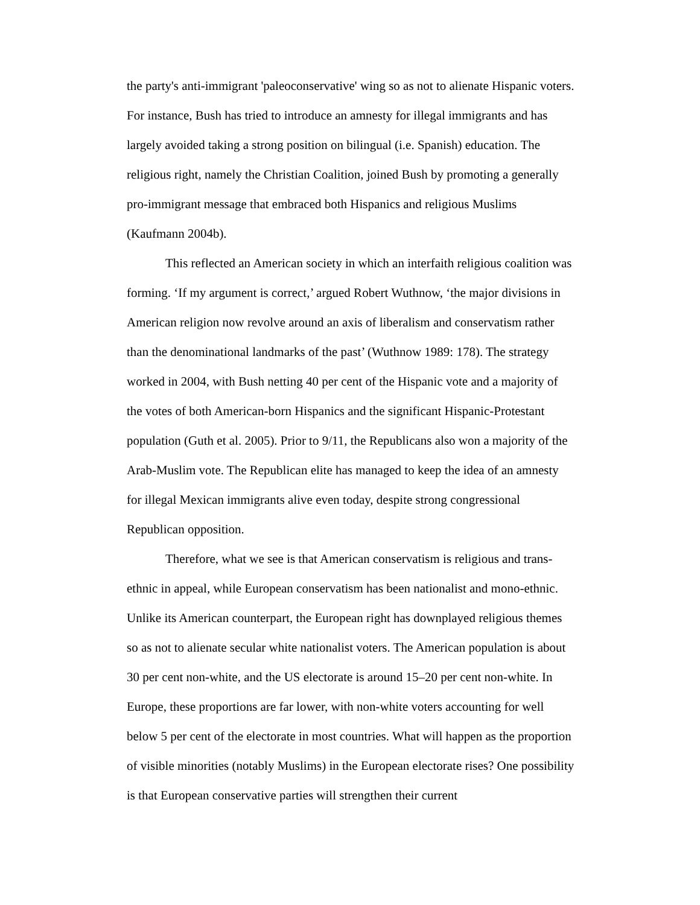the party's anti-immigrant 'paleoconservative' wing so as not to alienate Hispanic voters. For instance, Bush has tried to introduce an amnesty for illegal immigrants and has largely avoided taking a strong position on bilingual (i.e. Spanish) education. The religious right, namely the Christian Coalition, joined Bush by promoting a generally pro-immigrant message that embraced both Hispanics and religious Muslims (Kaufmann 2004b).
This reflected an American society in which an interfaith religious coalition was forming. ‘If my argument is correct,’ argued Robert Wuthnow, ‘the major divisions in American religion now revolve around an axis of liberalism and conservatism rather than the denominational landmarks of the past’ (Wuthnow 1989: 178). The strategy worked in 2004, with Bush netting 40 per cent of the Hispanic vote and a majority of the votes of both American-born Hispanics and the significant Hispanic-Protestant population (Guth et al. 2005). Prior to 9/11, the Republicans also won a majority of the Arab-Muslim vote. The Republican elite has managed to keep the idea of an amnesty for illegal Mexican immigrants alive even today, despite strong congressional Republican opposition.
Therefore, what we see is that American conservatism is religious and trans-ethnic in appeal, while European conservatism has been nationalist and mono-ethnic. Unlike its American counterpart, the European right has downplayed religious themes so as not to alienate secular white nationalist voters. The American population is about 30 per cent non-white, and the US electorate is around 15–20 per cent non-white. In Europe, these proportions are far lower, with non-white voters accounting for well below 5 per cent of the electorate in most countries. What will happen as the proportion of visible minorities (notably Muslims) in the European electorate rises? One possibility is that European conservative parties will strengthen their current